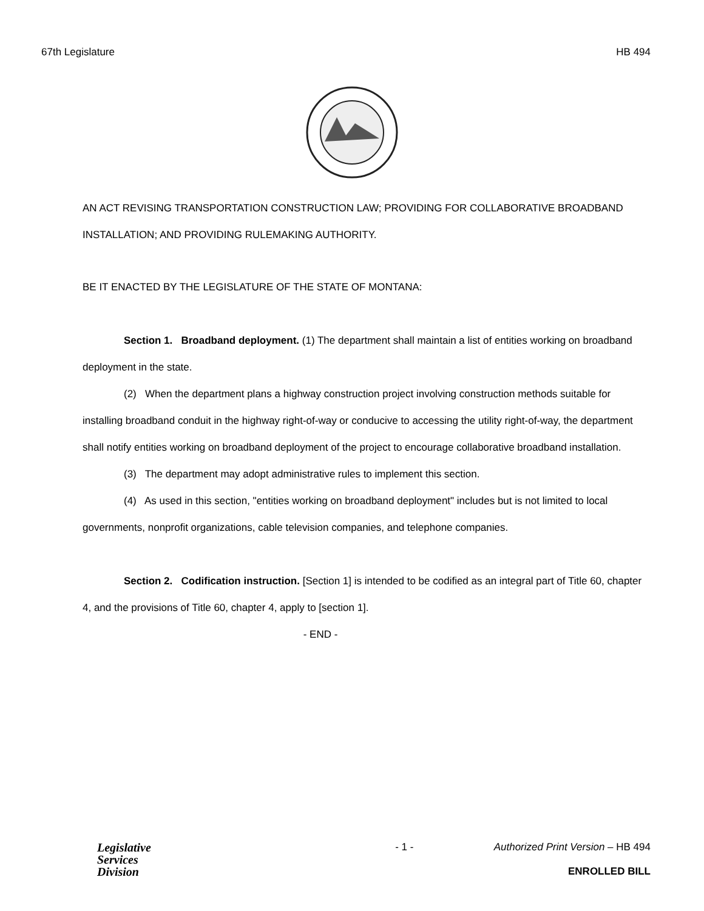67th Legislature HB 494
AN ACT REVISING TRANSPORTATION CONSTRUCTION LAW; PROVIDING FOR COLLABORATIVE BROADBAND INSTALLATION; AND PROVIDING RULEMAKING AUTHORITY.
BE IT ENACTED BY THE LEGISLATURE OF THE STATE OF MONTANA:
Section 1. Broadband deployment. (1) The department shall maintain a list of entities working on broadband deployment in the state.
(2) When the department plans a highway construction project involving construction methods suitable for installing broadband conduit in the highway right-of-way or conducive to accessing the utility right-of-way, the department shall notify entities working on broadband deployment of the project to encourage collaborative broadband installation.
(3) The department may adopt administrative rules to implement this section.
(4) As used in this section, "entities working on broadband deployment" includes but is not limited to local governments, nonprofit organizations, cable television companies, and telephone companies.
Section 2. Codification instruction. [Section 1] is intended to be codified as an integral part of Title 60, chapter 4, and the provisions of Title 60, chapter 4, apply to [section 1].
- END -
Legislative
Services
Division
- 1 - Authorized Print Version – HB 494
ENROLLED BILL